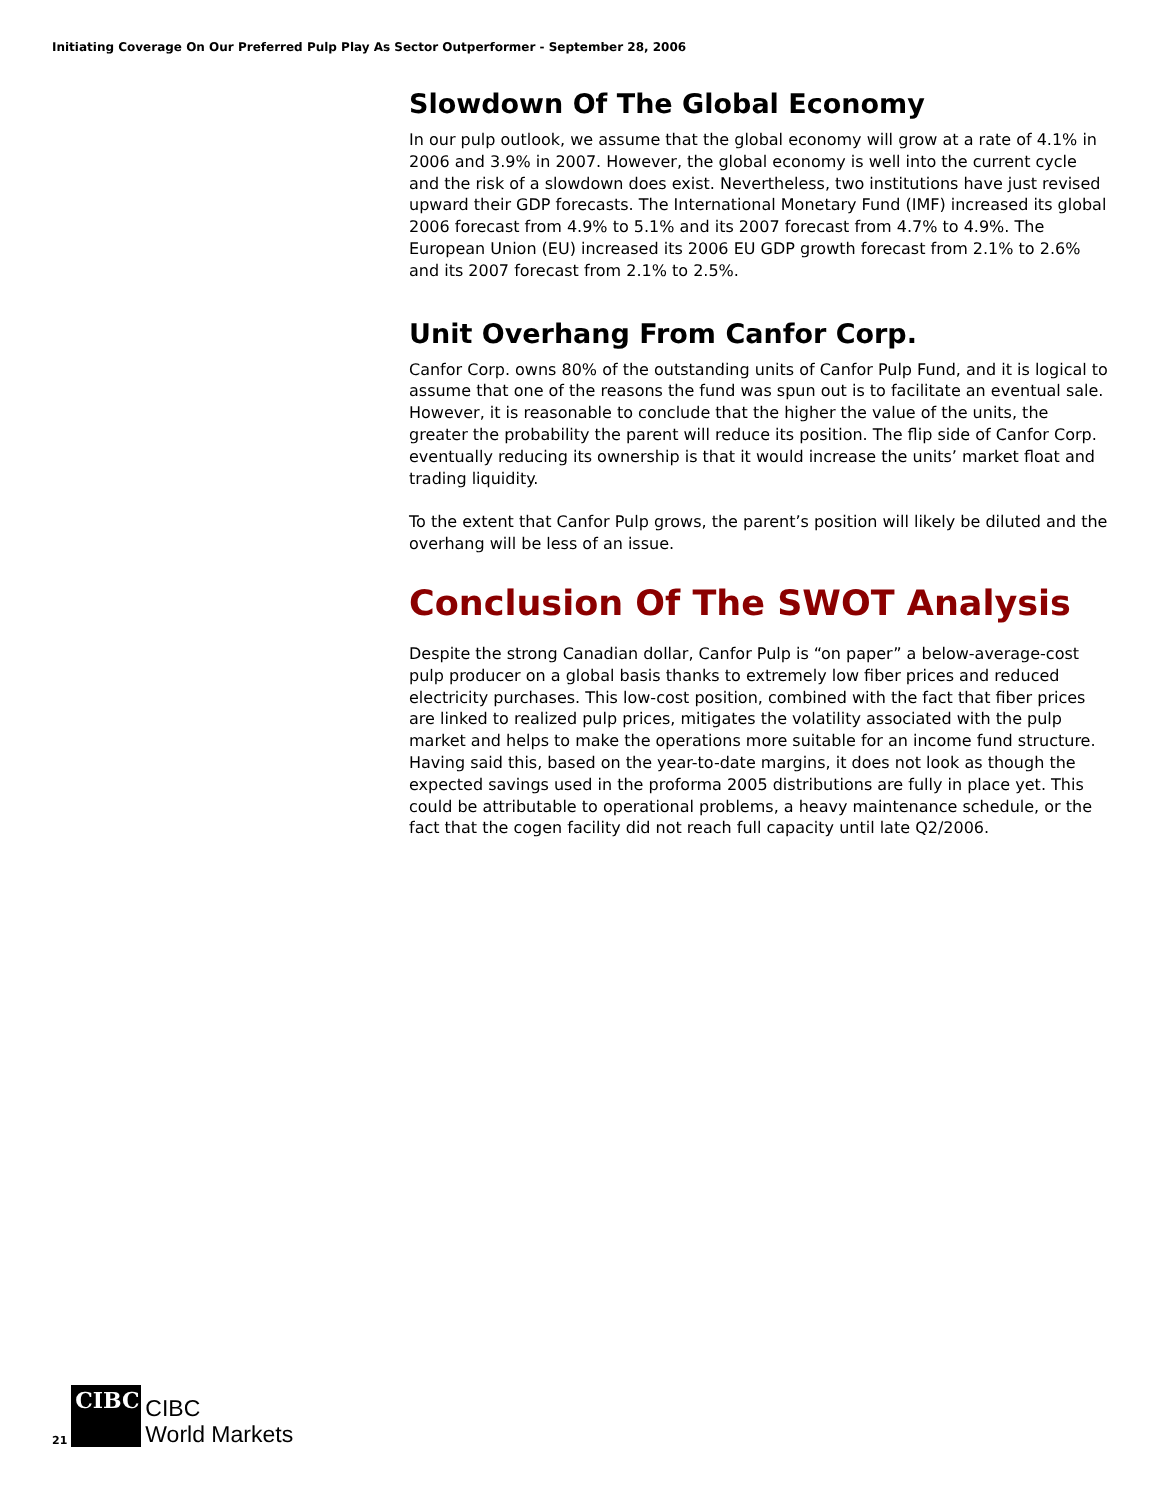Initiating Coverage On Our Preferred Pulp Play As Sector Outperformer - September 28, 2006
Slowdown Of The Global Economy
In our pulp outlook, we assume that the global economy will grow at a rate of 4.1% in 2006 and 3.9% in 2007. However, the global economy is well into the current cycle and the risk of a slowdown does exist. Nevertheless, two institutions have just revised upward their GDP forecasts. The International Monetary Fund (IMF) increased its global 2006 forecast from 4.9% to 5.1% and its 2007 forecast from 4.7% to 4.9%. The European Union (EU) increased its 2006 EU GDP growth forecast from 2.1% to 2.6% and its 2007 forecast from 2.1% to 2.5%.
Unit Overhang From Canfor Corp.
Canfor Corp. owns 80% of the outstanding units of Canfor Pulp Fund, and it is logical to assume that one of the reasons the fund was spun out is to facilitate an eventual sale. However, it is reasonable to conclude that the higher the value of the units, the greater the probability the parent will reduce its position. The flip side of Canfor Corp. eventually reducing its ownership is that it would increase the units’ market float and trading liquidity.
To the extent that Canfor Pulp grows, the parent’s position will likely be diluted and the overhang will be less of an issue.
Conclusion Of The SWOT Analysis
Despite the strong Canadian dollar, Canfor Pulp is “on paper” a below-average-cost pulp producer on a global basis thanks to extremely low fiber prices and reduced electricity purchases. This low-cost position, combined with the fact that fiber prices are linked to realized pulp prices, mitigates the volatility associated with the pulp market and helps to make the operations more suitable for an income fund structure. Having said this, based on the year-to-date margins, it does not look as though the expected savings used in the proforma 2005 distributions are fully in place yet. This could be attributable to operational problems, a heavy maintenance schedule, or the fact that the cogen facility did not reach full capacity until late Q2/2006.
21
CIBC
CIBC
World Markets